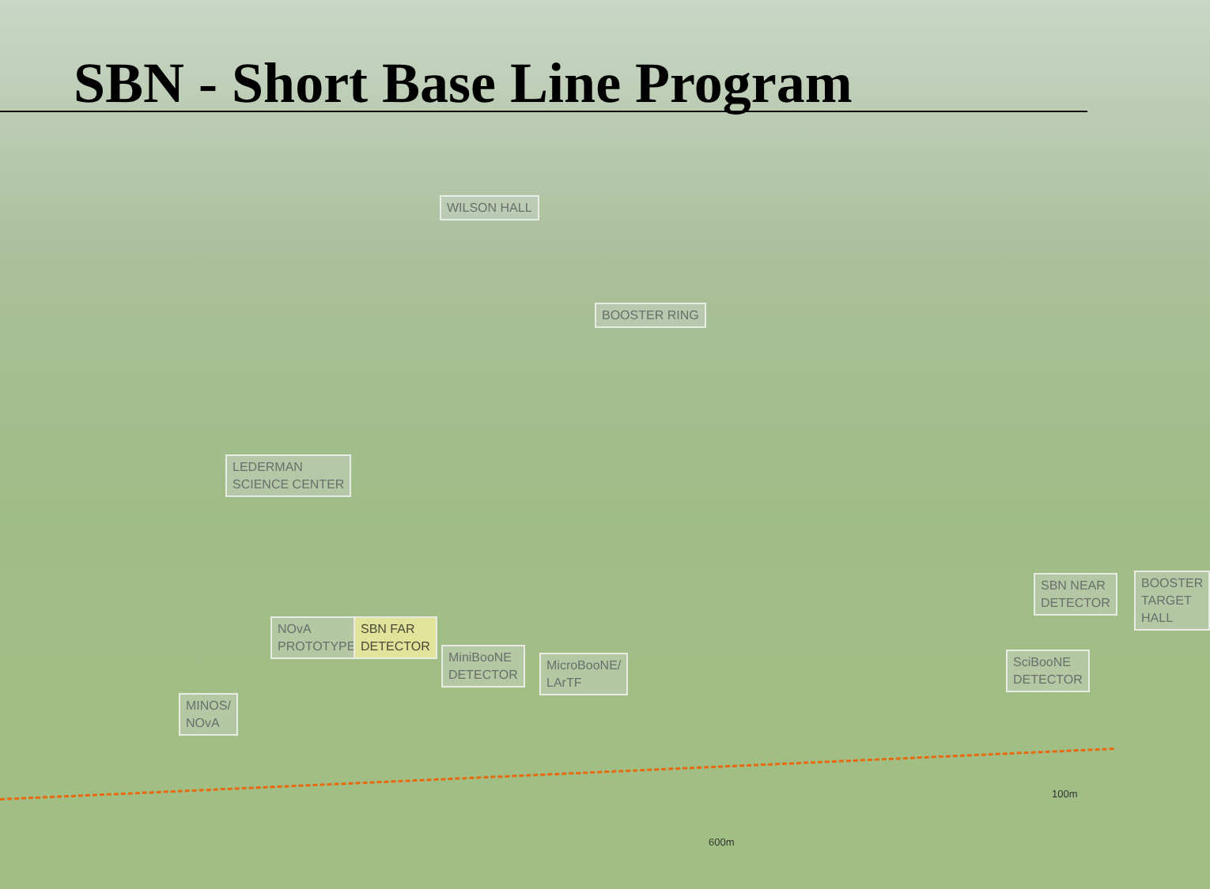SBN - Short Base Line Program
WILSON HALL
BOOSTER RING
LEDERMAN
SCIENCE CENTER
SBN NEAR
DETECTOR
BOOSTER
TARGET
HALL
NOvA
PROTOTYPE
SBN FAR
DETECTOR
MiniBooNE
DETECTOR
MicroBooNE/
LArTF
SciBooNE
DETECTOR
MINOS/
NOvA
100m
600m